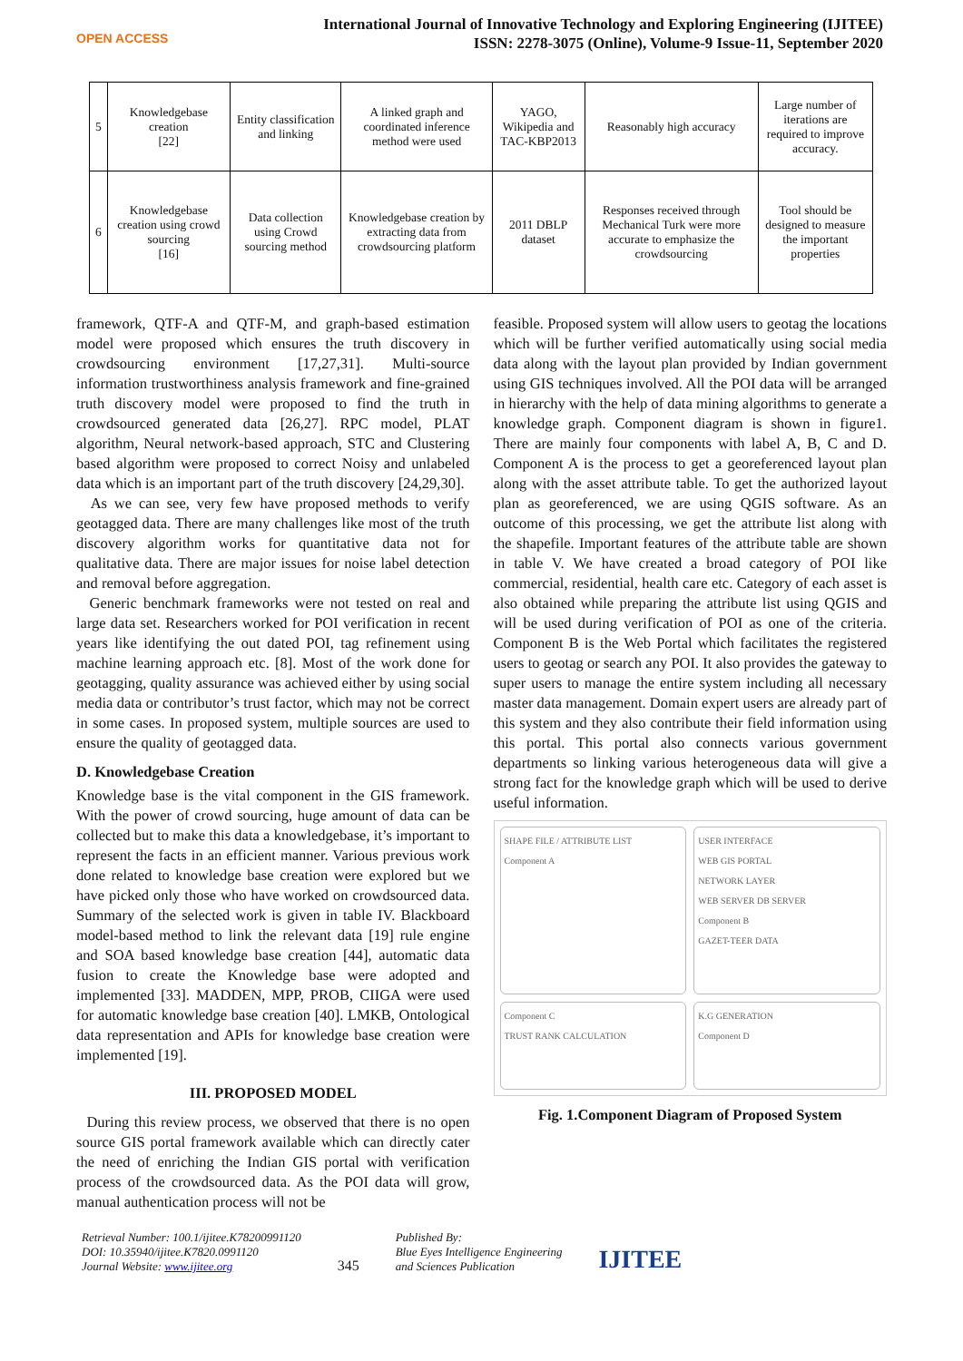OPEN ACCESS
International Journal of Innovative Technology and Exploring Engineering (IJITEE)
ISSN: 2278-3075 (Online), Volume-9 Issue-11, September 2020
| 5 | Knowledgebase creation [22] | Entity classification and linking | A linked graph and coordinated inference method were used | YAGO, Wikipedia and TAC-KBP2013 | Reasonably high accuracy | Large number of iterations are required to improve accuracy. |
| 6 | Knowledgebase creation using crowd sourcing [16] | Data collection using Crowd sourcing method | Knowledgebase creation by extracting data from crowdsourcing platform | 2011 DBLP dataset | Responses received through Mechanical Turk were more accurate to emphasize the crowdsourcing | Tool should be designed to measure the important properties |
framework, QTF-A and QTF-M, and graph-based estimation model were proposed which ensures the truth discovery in crowdsourcing environment [17,27,31]. Multi-source information trustworthiness analysis framework and fine-grained truth discovery model were proposed to find the truth in crowdsourced generated data [26,27]. RPC model, PLAT algorithm, Neural network-based approach, STC and Clustering based algorithm were proposed to correct Noisy and unlabeled data which is an important part of the truth discovery [24,29,30].
As we can see, very few have proposed methods to verify geotagged data. There are many challenges like most of the truth discovery algorithm works for quantitative data not for qualitative data. There are major issues for noise label detection and removal before aggregation.
Generic benchmark frameworks were not tested on real and large data set. Researchers worked for POI verification in recent years like identifying the out dated POI, tag refinement using machine learning approach etc. [8]. Most of the work done for geotagging, quality assurance was achieved either by using social media data or contributor’s trust factor, which may not be correct in some cases. In proposed system, multiple sources are used to ensure the quality of geotagged data.
D. Knowledgebase Creation
Knowledge base is the vital component in the GIS framework. With the power of crowd sourcing, huge amount of data can be collected but to make this data a knowledgebase, it’s important to represent the facts in an efficient manner. Various previous work done related to knowledge base creation were explored but we have picked only those who have worked on crowdsourced data. Summary of the selected work is given in table IV. Blackboard model-based method to link the relevant data [19] rule engine and SOA based knowledge base creation [44], automatic data fusion to create the Knowledge base were adopted and implemented [33]. MADDEN, MPP, PROB, CIIGA were used for automatic knowledge base creation [40]. LMKB, Ontological data representation and APIs for knowledge base creation were implemented [19].
III. PROPOSED MODEL
During this review process, we observed that there is no open source GIS portal framework available which can directly cater the need of enriching the Indian GIS portal with verification process of the crowdsourced data. As the POI data will grow, manual authentication process will not be
feasible. Proposed system will allow users to geotag the locations which will be further verified automatically using social media data along with the layout plan provided by Indian government using GIS techniques involved. All the POI data will be arranged in hierarchy with the help of data mining algorithms to generate a knowledge graph. Component diagram is shown in figure1. There are mainly four components with label A, B, C and D. Component A is the process to get a georeferenced layout plan along with the asset attribute table. To get the authorized layout plan as georeferenced, we are using QGIS software. As an outcome of this processing, we get the attribute list along with the shapefile. Important features of the attribute table are shown in table V. We have created a broad category of POI like commercial, residential, health care etc. Category of each asset is also obtained while preparing the attribute list using QGIS and will be used during verification of POI as one of the criteria. Component B is the Web Portal which facilitates the registered users to geotag or search any POI. It also provides the gateway to super users to manage the entire system including all necessary master data management. Domain expert users are already part of this system and they also contribute their field information using this portal. This portal also connects various government departments so linking various heterogeneous data will give a strong fact for the knowledge graph which will be used to derive useful information.
SHAPE FILE / ATTRIBUTE LIST
Component A
USER INTERFACE
WEB GIS PORTAL
NETWORK LAYER
WEB SERVER DB SERVER
Component B
GAZET-TEER DATA
Component C
TRUST RANK CALCULATION
K.G GENERATION
Component D
Fig. 1.Component Diagram of Proposed System
Retrieval Number: 100.1/ijitee.K78200991120
DOI: 10.35940/ijitee.K7820.0991120
Journal Website: www.ijitee.org
345
Published By:
Blue Eyes Intelligence Engineering
and Sciences Publication
IJITEE